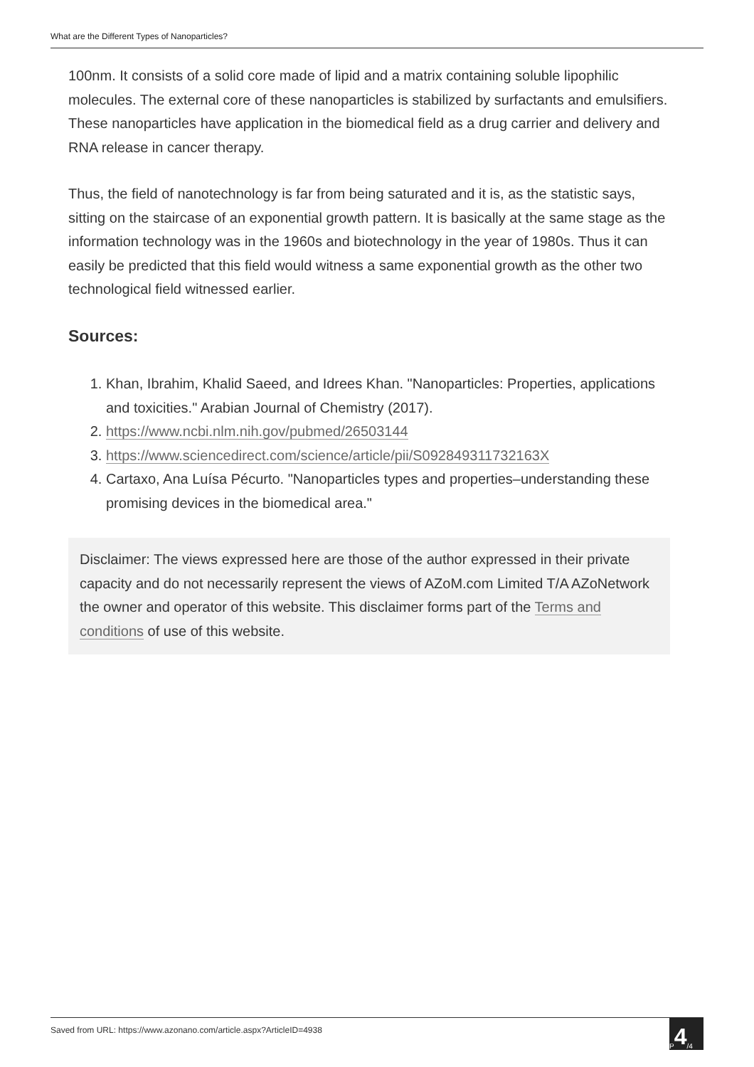What are the Different Types of Nanoparticles?
100nm. It consists of a solid core made of lipid and a matrix containing soluble lipophilic molecules. The external core of these nanoparticles is stabilized by surfactants and emulsifiers. These nanoparticles have application in the biomedical field as a drug carrier and delivery and RNA release in cancer therapy.
Thus, the field of nanotechnology is far from being saturated and it is, as the statistic says, sitting on the staircase of an exponential growth pattern. It is basically at the same stage as the information technology was in the 1960s and biotechnology in the year of 1980s. Thus it can easily be predicted that this field would witness a same exponential growth as the other two technological field witnessed earlier.
Sources:
1. Khan, Ibrahim, Khalid Saeed, and Idrees Khan. "Nanoparticles: Properties, applications and toxicities." Arabian Journal of Chemistry (2017).
2. https://www.ncbi.nlm.nih.gov/pubmed/26503144
3. https://www.sciencedirect.com/science/article/pii/S092849311732163X
4. Cartaxo, Ana Luísa Pécurto. "Nanoparticles types and properties–understanding these promising devices in the biomedical area."
Disclaimer: The views expressed here are those of the author expressed in their private capacity and do not necessarily represent the views of AZoM.com Limited T/A AZoNetwork the owner and operator of this website. This disclaimer forms part of the Terms and conditions of use of this website.
Saved from URL: https://www.azonano.com/article.aspx?ArticleID=4938
P 4 /4